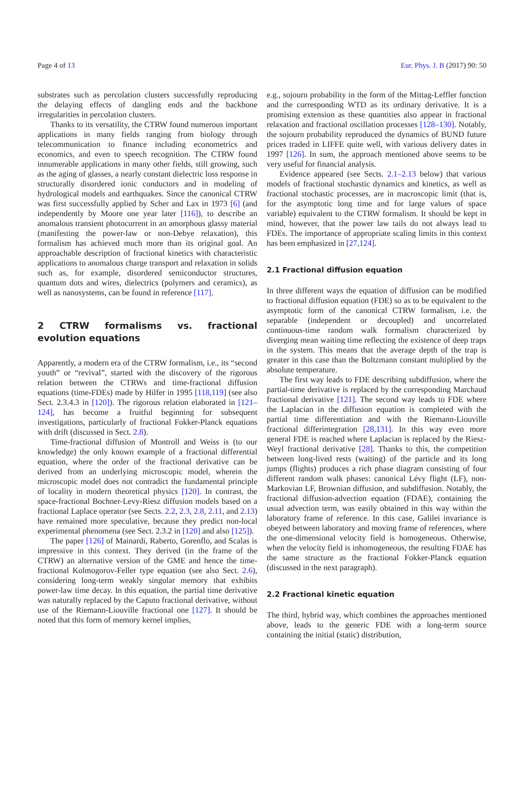Page 4 of 13 Eur. Phys. J. B (2017) 90: 50
substrates such as percolation clusters successfully reproducing the delaying effects of dangling ends and the backbone irregularities in percolation clusters.
Thanks to its versatility, the CTRW found numerous important applications in many fields ranging from biology through telecommunication to finance including econometrics and economics, and even to speech recognition. The CTRW found innumerable applications in many other fields, still growing, such as the aging of glasses, a nearly constant dielectric loss response in structurally disordered ionic conductors and in modeling of hydrological models and earthquakes. Since the canonical CTRW was first successfully applied by Scher and Lax in 1973 [6] (and independently by Moore one year later [116]), to describe an anomalous transient photocurrent in an amorphous glassy material (manifesting the power-law or non-Debye relaxation), this formalism has achieved much more than its original goal. An approachable description of fractional kinetics with characteristic applications to anomalous charge transport and relaxation in solids such as, for example, disordered semiconductor structures, quantum dots and wires, dielectrics (polymers and ceramics), as well as nanosystems, can be found in reference [117].
2 CTRW formalisms vs. fractional evolution equations
Apparently, a modern era of the CTRW formalism, i.e., its “second youth” or “revival”, started with the discovery of the rigorous relation between the CTRWs and time-fractional diffusion equations (time-FDEs) made by Hilfer in 1995 [118,119] (see also Sect. 2.3.4.3 in [120]). The rigorous relation elaborated in [121–124], has become a fruitful beginning for subsequent investigations, particularly of fractional Fokker-Planck equations with drift (discussed in Sect. 2.8).
Time-fractional diffusion of Montroll and Weiss is (to our knowledge) the only known example of a fractional differential equation, where the order of the fractional derivative can be derived from an underlying microscopic model, wherein the microscopic model does not contradict the fundamental principle of locality in modern theoretical physics [120]. In contrast, the space-fractional Bochner-Levy-Riesz diffusion models based on a fractional Laplace operator (see Sects. 2.2, 2.3, 2.8, 2.11, and 2.13) have remained more speculative, because they predict non-local experimental phenomena (see Sect. 2.3.2 in [120] and also [125]).
The paper [126] of Mainardi, Raberto, Gorenflo, and Scalas is impressive in this context. They derived (in the frame of the CTRW) an alternative version of the GME and hence the time-fractional Kolmogorov-Feller type equation (see also Sect. 2.6), considering long-term weakly singular memory that exhibits power-law time decay. In this equation, the partial time derivative was naturally replaced by the Caputo fractional derivative, without use of the Riemann-Liouville fractional one [127]. It should be noted that this form of memory kernel implies,
e.g., sojourn probability in the form of the Mittag-Leffler function and the corresponding WTD as its ordinary derivative. It is a promising extension as these quantities also appear in fractional relaxation and fractional oscillation processes [128–130]. Notably, the sojourn probability reproduced the dynamics of BUND future prices traded in LIFFE quite well, with various delivery dates in 1997 [126]. In sum, the approach mentioned above seems to be very useful for financial analysis.
Evidence appeared (see Sects. 2.1–2.13 below) that various models of fractional stochastic dynamics and kinetics, as well as fractional stochastic processes, are in macroscopic limit (that is, for the asymptotic long time and for large values of space variable) equivalent to the CTRW formalism. It should be kept in mind, however, that the power law tails do not always lead to FDEs. The importance of appropriate scaling limits in this context has been emphasized in [27,124].
2.1 Fractional diffusion equation
In three different ways the equation of diffusion can be modified to fractional diffusion equation (FDE) so as to be equivalent to the asymptotic form of the canonical CTRW formalism, i.e. the separable (independent or decoupled) and uncorrelated continuous-time random walk formalism characterized by diverging mean waiting time reflecting the existence of deep traps in the system. This means that the average depth of the trap is greater in this case than the Boltzmann constant multiplied by the absolute temperature.
The first way leads to FDE describing subdiffusion, where the partial-time derivative is replaced by the corresponding Marchaud fractional derivative [121]. The second way leads to FDE where the Laplacian in the diffusion equation is completed with the partial time differentiation and with the Riemann-Liouville fractional differintegration [28,131]. In this way even more general FDE is reached where Laplacian is replaced by the Riesz-Weyl fractional derivative [28]. Thanks to this, the competition between long-lived rests (waiting) of the particle and its long jumps (flights) produces a rich phase diagram consisting of four different random walk phases: canonical Lévy flight (LF), non-Markovian LF, Brownian diffusion, and subdiffusion. Notably, the fractional diffusion-advection equation (FDAE), containing the usual advection term, was easily obtained in this way within the laboratory frame of reference. In this case, Galilei invariance is obeyed between laboratory and moving frame of references, where the one-dimensional velocity field is homogeneous. Otherwise, when the velocity field is inhomogeneous, the resulting FDAE has the same structure as the fractional Fokker-Planck equation (discussed in the next paragraph).
2.2 Fractional kinetic equation
The third, hybrid way, which combines the approaches mentioned above, leads to the generic FDE with a long-term source containing the initial (static) distribution,